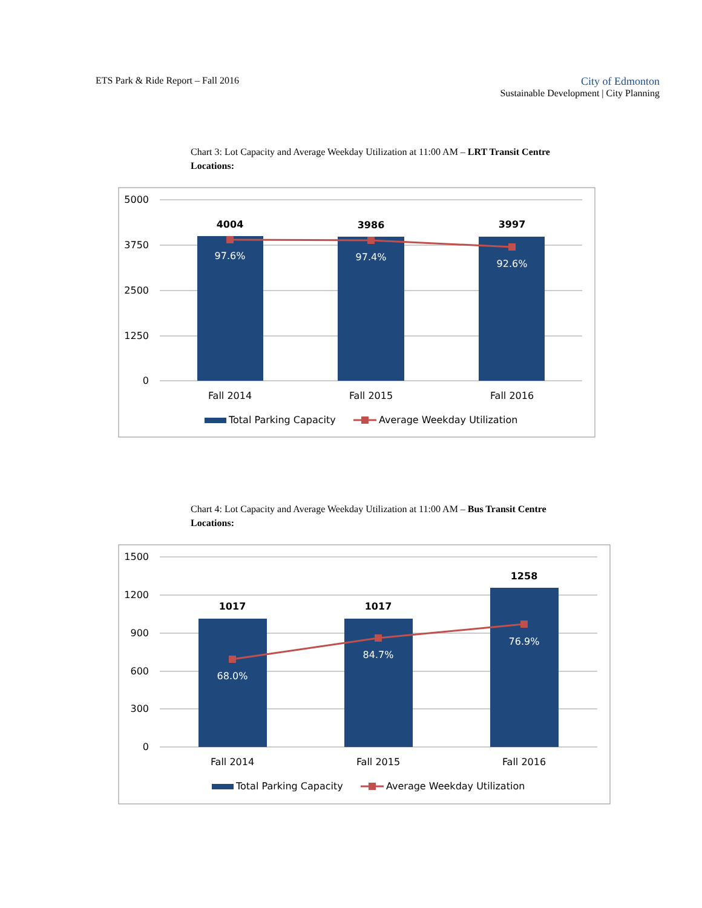ETS Park & Ride Report – Fall 2016
City of Edmonton
Sustainable Development | City Planning
Chart 3: Lot Capacity and Average Weekday Utilization at 11:00 AM – LRT Transit Centre Locations:
5000
3750
2500
1250
0
4004
3986
3997
97.6%
97.4%
92.6%
Fall 2014
Fall 2015
Fall 2016
Total Parking Capacity
Average Weekday Utilization
Chart 4: Lot Capacity and Average Weekday Utilization at 11:00 AM – Bus Transit Centre Locations:
1500
1200
900
600
300
0
1017
1017
1258
68.0%
84.7%
76.9%
Fall 2014
Fall 2015
Fall 2016
Total Parking Capacity
Average Weekday Utilization